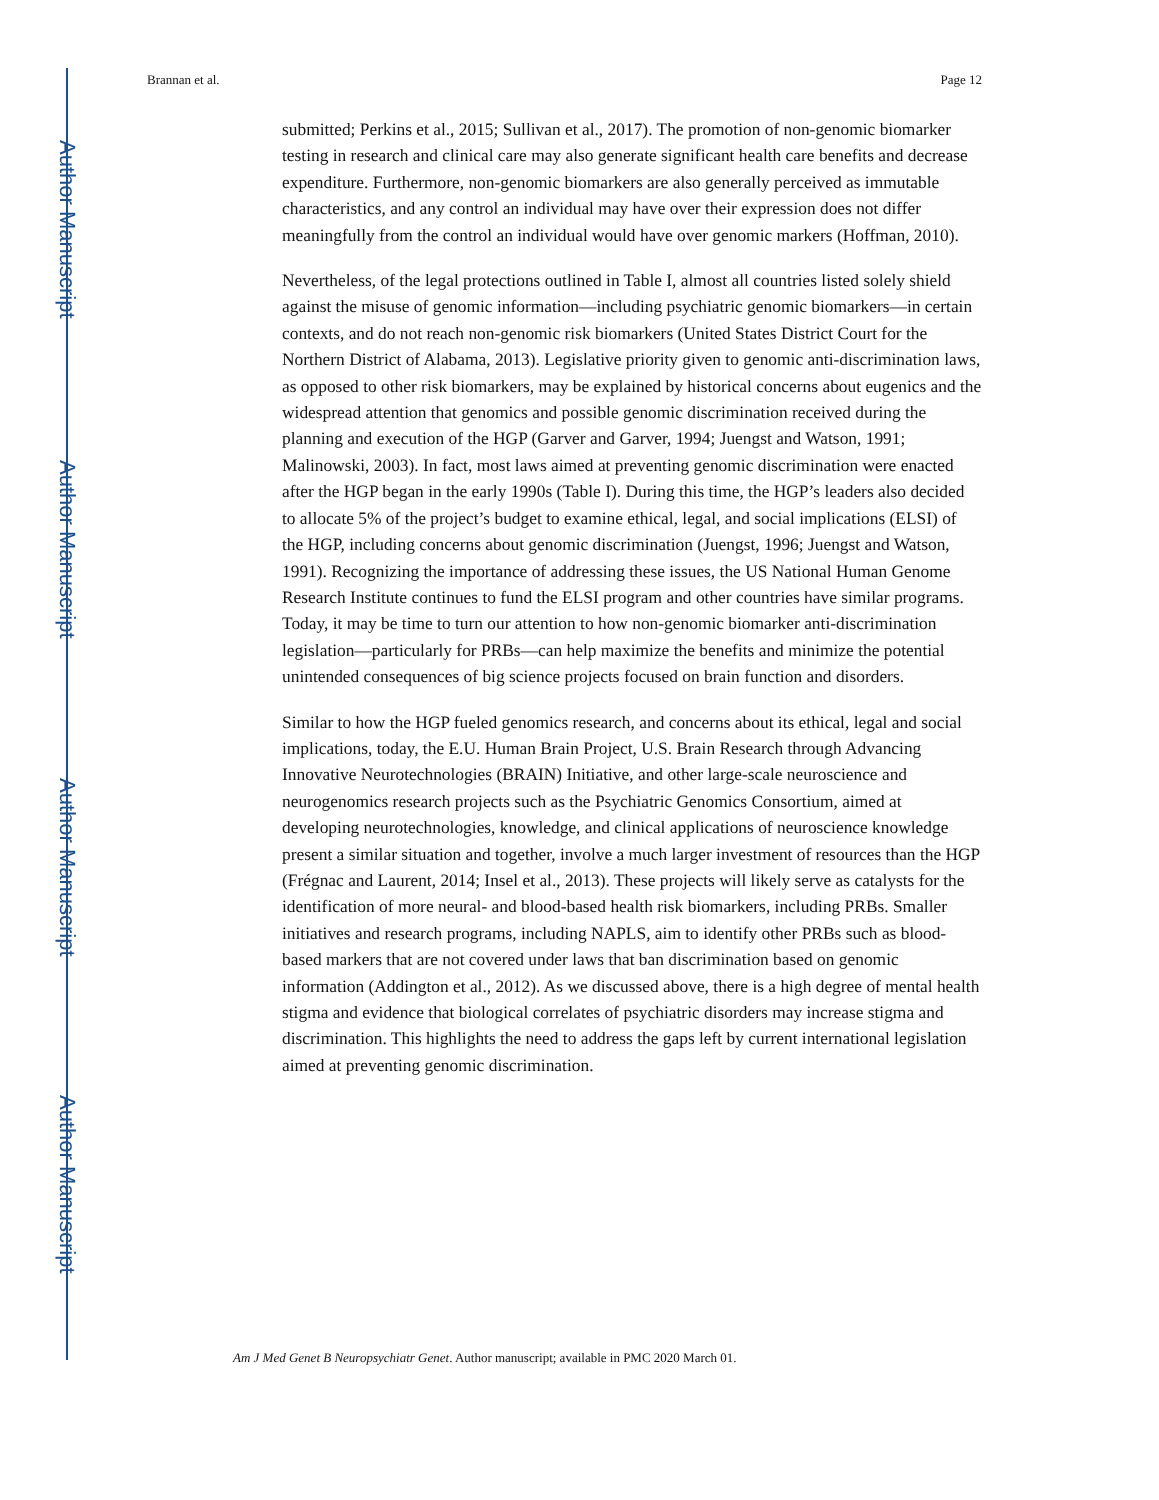Author Manuscript
Author Manuscript
Author Manuscript
Author Manuscript
Brannan et al. Page 12
submitted; Perkins et al., 2015; Sullivan et al., 2017). The promotion of non-genomic biomarker testing in research and clinical care may also generate significant health care benefits and decrease expenditure. Furthermore, non-genomic biomarkers are also generally perceived as immutable characteristics, and any control an individual may have over their expression does not differ meaningfully from the control an individual would have over genomic markers (Hoffman, 2010).
Nevertheless, of the legal protections outlined in Table I, almost all countries listed solely shield against the misuse of genomic information—including psychiatric genomic biomarkers—in certain contexts, and do not reach non-genomic risk biomarkers (United States District Court for the Northern District of Alabama, 2013). Legislative priority given to genomic anti-discrimination laws, as opposed to other risk biomarkers, may be explained by historical concerns about eugenics and the widespread attention that genomics and possible genomic discrimination received during the planning and execution of the HGP (Garver and Garver, 1994; Juengst and Watson, 1991; Malinowski, 2003). In fact, most laws aimed at preventing genomic discrimination were enacted after the HGP began in the early 1990s (Table I). During this time, the HGP’s leaders also decided to allocate 5% of the project’s budget to examine ethical, legal, and social implications (ELSI) of the HGP, including concerns about genomic discrimination (Juengst, 1996; Juengst and Watson, 1991). Recognizing the importance of addressing these issues, the US National Human Genome Research Institute continues to fund the ELSI program and other countries have similar programs. Today, it may be time to turn our attention to how non-genomic biomarker anti-discrimination legislation—particularly for PRBs—can help maximize the benefits and minimize the potential unintended consequences of big science projects focused on brain function and disorders.
Similar to how the HGP fueled genomics research, and concerns about its ethical, legal and social implications, today, the E.U. Human Brain Project, U.S. Brain Research through Advancing Innovative Neurotechnologies (BRAIN) Initiative, and other large-scale neuroscience and neurogenomics research projects such as the Psychiatric Genomics Consortium, aimed at developing neurotechnologies, knowledge, and clinical applications of neuroscience knowledge present a similar situation and together, involve a much larger investment of resources than the HGP (Frégnac and Laurent, 2014; Insel et al., 2013). These projects will likely serve as catalysts for the identification of more neural- and blood-based health risk biomarkers, including PRBs. Smaller initiatives and research programs, including NAPLS, aim to identify other PRBs such as blood-based markers that are not covered under laws that ban discrimination based on genomic information (Addington et al., 2012). As we discussed above, there is a high degree of mental health stigma and evidence that biological correlates of psychiatric disorders may increase stigma and discrimination. This highlights the need to address the gaps left by current international legislation aimed at preventing genomic discrimination.
Am J Med Genet B Neuropsychiatr Genet. Author manuscript; available in PMC 2020 March 01.